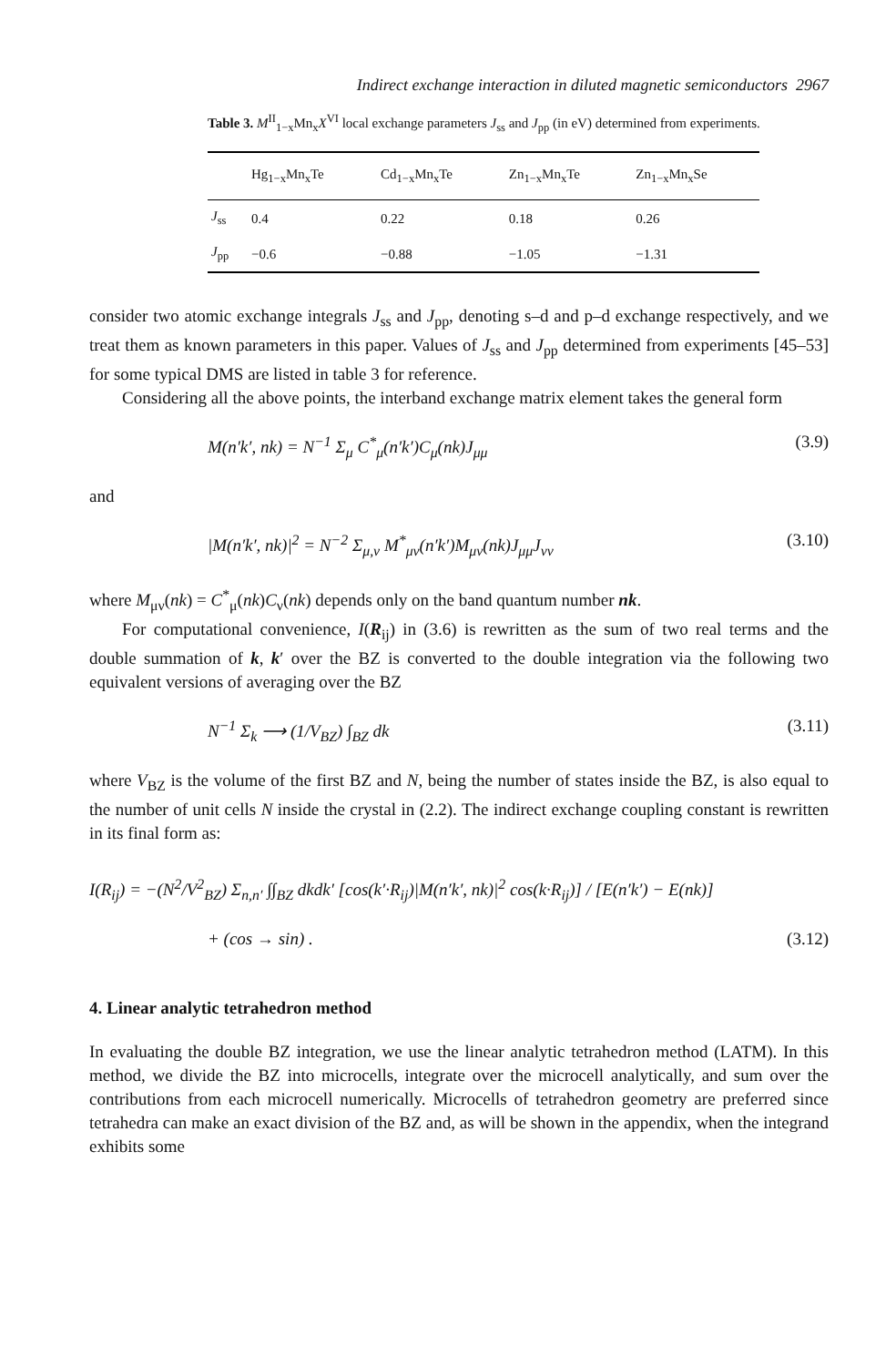Indirect exchange interaction in diluted magnetic semiconductors 2967
Table 3. M<sup>II</sup><sub>1−x</sub>Mn<sub>x</sub>X<sup>VI</sup> local exchange parameters J<sub>ss</sub> and J<sub>pp</sub> (in eV) determined from experiments.
| | Hg<sub>1−x</sub>Mn<sub>x</sub>Te | Cd<sub>1−x</sub>Mn<sub>x</sub>Te | Zn<sub>1−x</sub>Mn<sub>x</sub>Te | Zn<sub>1−x</sub>Mn<sub>x</sub>Se |
| --- | --- | --- | --- | --- |
| J<sub>ss</sub> | 0.4 | 0.22 | 0.18 | 0.26 |
| J<sub>pp</sub> | −0.6 | −0.88 | −1.05 | −1.31 |
consider two atomic exchange integrals J<sub>ss</sub> and J<sub>pp</sub>, denoting s–d and p–d exchange respectively, and we treat them as known parameters in this paper. Values of J<sub>ss</sub> and J<sub>pp</sub> determined from experiments [45–53] for some typical DMS are listed in table 3 for reference.
Considering all the above points, the interband exchange matrix element takes the general form
M(n′k′, nk) = N<sup>−1</sup> Σ<sub>μ</sub> C<sup>*</sup><sub>μ</sub>(n′k′)C<sub>μ</sub>(nk)J<sub>μμ</sub> (3.9)
and
|M(n′k′, nk)|<sup>2</sup> = N<sup>−2</sup> Σ<sub>μ,ν</sub> M<sup>*</sup><sub>μν</sub>(n′k′)M<sub>μν</sub>(nk)J<sub>μμ</sub>J<sub>νν</sub> (3.10)
where M<sub>μν</sub>(nk) = C<sup>*</sup><sub>μ</sub>(nk)C<sub>ν</sub>(nk) depends only on the band quantum number nk.
For computational convenience, I(R<sub>ij</sub>) in (3.6) is rewritten as the sum of two real terms and the double summation of k, k′ over the BZ is converted to the double integration via the following two equivalent versions of averaging over the BZ
N<sup>−1</sup> Σ<sub>k</sub> ⟶ (1/V<sub>BZ</sub>) ∫<sub>BZ</sub> dk (3.11)
where V<sub>BZ</sub> is the volume of the first BZ and N, being the number of states inside the BZ, is also equal to the number of unit cells N inside the crystal in (2.2). The indirect exchange coupling constant is rewritten in its final form as:
I(R<sub>ij</sub>) = −(N<sup>2</sup>/V<sup>2</sup><sub>BZ</sub>) Σ<sub>n,n′</sub> ∫∫<sub>BZ</sub> dkdk′ [cos(k′·R<sub>ij</sub>)|M(n′k′, nk)|<sup>2</sup> cos(k·R<sub>ij</sub>)] / [E(n′k′) − E(nk)]
+ (cos → sin) . (3.12)
4. Linear analytic tetrahedron method
In evaluating the double BZ integration, we use the linear analytic tetrahedron method (LATM). In this method, we divide the BZ into microcells, integrate over the microcell analytically, and sum over the contributions from each microcell numerically. Microcells of tetrahedron geometry are preferred since tetrahedra can make an exact division of the BZ and, as will be shown in the appendix, when the integrand exhibits some